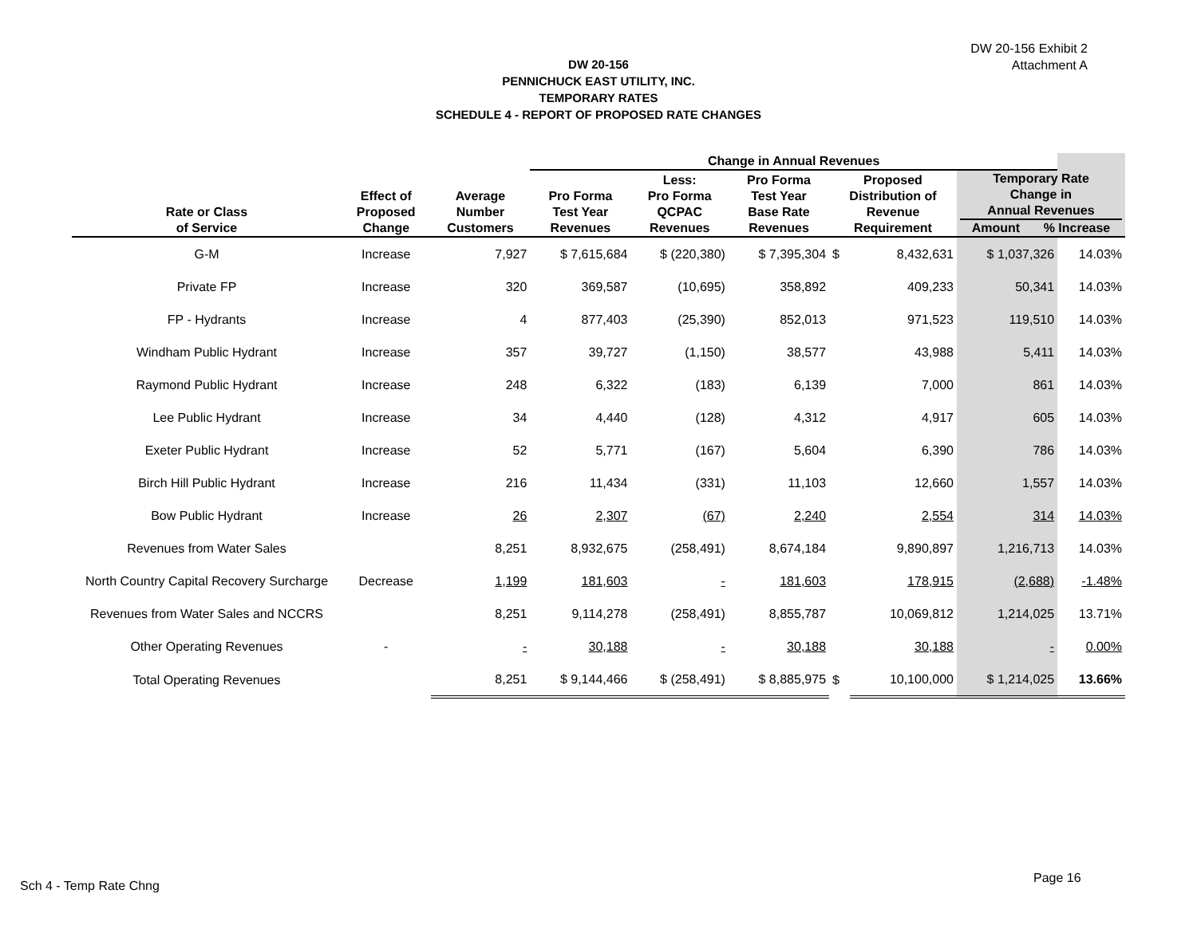DW 20-156 Exhibit 2
Attachment A
DW 20-156
PENNICHUCK EAST UTILITY, INC.
TEMPORARY RATES
SCHEDULE 4 - REPORT OF PROPOSED RATE CHANGES
| | | | Change in Annual Revenues | | | | | | |
| --- | --- | --- | --- | --- | --- | --- | --- | --- | --- |
| Rate or Class of Service | Effect of Proposed Change | Average Number Customers | Pro Forma Test Year Revenues | Less: Pro Forma QCPAC Revenues | Pro Forma Test Year Base Rate Revenues | Proposed Distribution of Revenue Requirement | | Temporary Rate Change in Annual Revenues Amount % Increase | |
| G-M | Increase | 7,927 | $ 7,615,684 | $ (220,380) | $ 7,395,304 | $ | 8,432,631 | $ 1,037,326 | 14.03% |
| Private FP | Increase | 320 | 369,587 | (10,695) | 358,892 | | 409,233 | 50,341 | 14.03% |
| FP - Hydrants | Increase | 4 | 877,403 | (25,390) | 852,013 | | 971,523 | 119,510 | 14.03% |
| Windham Public Hydrant | Increase | 357 | 39,727 | (1,150) | 38,577 | | 43,988 | 5,411 | 14.03% |
| Raymond Public Hydrant | Increase | 248 | 6,322 | (183) | 6,139 | | 7,000 | 861 | 14.03% |
| Lee Public Hydrant | Increase | 34 | 4,440 | (128) | 4,312 | | 4,917 | 605 | 14.03% |
| Exeter Public Hydrant | Increase | 52 | 5,771 | (167) | 5,604 | | 6,390 | 786 | 14.03% |
| Birch Hill Public Hydrant | Increase | 216 | 11,434 | (331) | 11,103 | | 12,660 | 1,557 | 14.03% |
| Bow Public Hydrant | Increase | 26 | 2,307 | (67) | 2,240 | | 2,554 | 314 | 14.03% |
| Revenues from Water Sales | | 8,251 | 8,932,675 | (258,491) | 8,674,184 | | 9,890,897 | 1,216,713 | 14.03% |
| North Country Capital Recovery Surcharge | Decrease | 1,199 | 181,603 | - | 181,603 | | 178,915 | (2,688) | -1.48% |
| Revenues from Water Sales and NCCRS | | 8,251 | 9,114,278 | (258,491) | 8,855,787 | | 10,069,812 | 1,214,025 | 13.71% |
| Other Operating Revenues | - | - | 30,188 | - | 30,188 | | 30,188 | - | 0.00% |
| Total Operating Revenues | | 8,251 | $ 9,144,466 | $ (258,491) | $ 8,885,975 | $ | 10,100,000 | $ 1,214,025 | 13.66% |
Sch 4 - Temp Rate Chng
Page 16